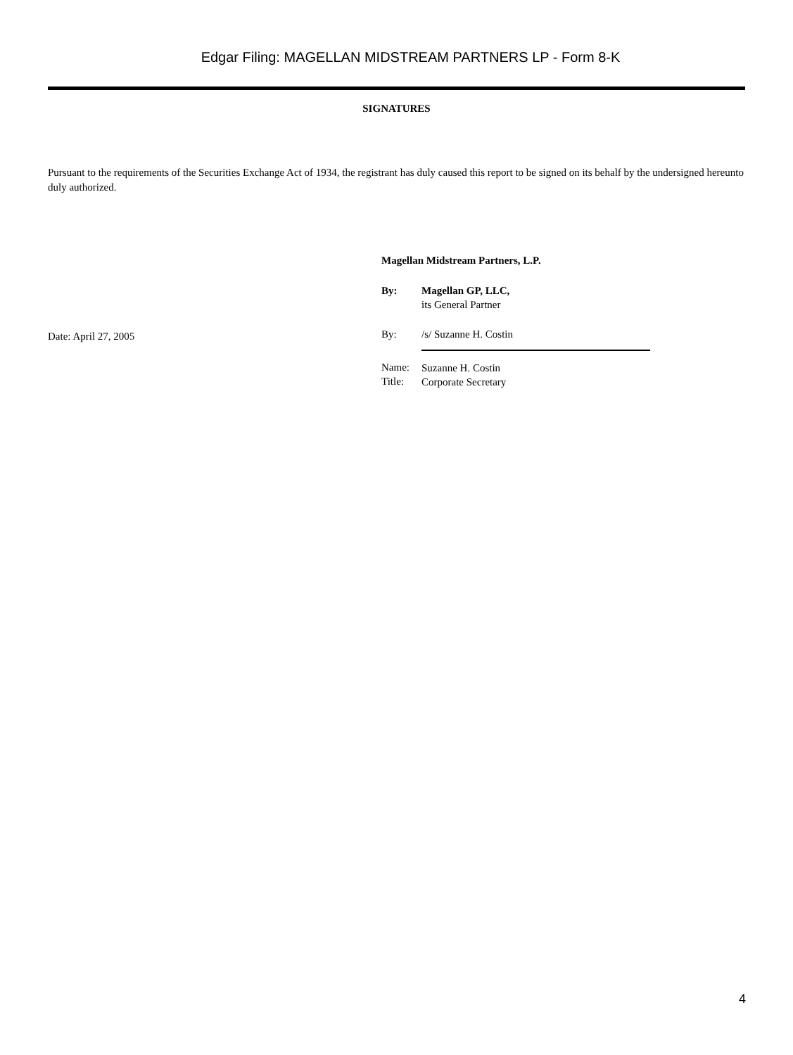Edgar Filing: MAGELLAN MIDSTREAM PARTNERS LP - Form 8-K
SIGNATURES
Pursuant to the requirements of the Securities Exchange Act of 1934, the registrant has duly caused this report to be signed on its behalf by the undersigned hereunto duly authorized.
Date: April 27, 2005
Magellan Midstream Partners, L.P.
| By: | Magellan GP, LLC, its General Partner |
| By: | /s/ Suzanne H. Costin |
| Name: Title: | Suzanne H. Costin Corporate Secretary |
4